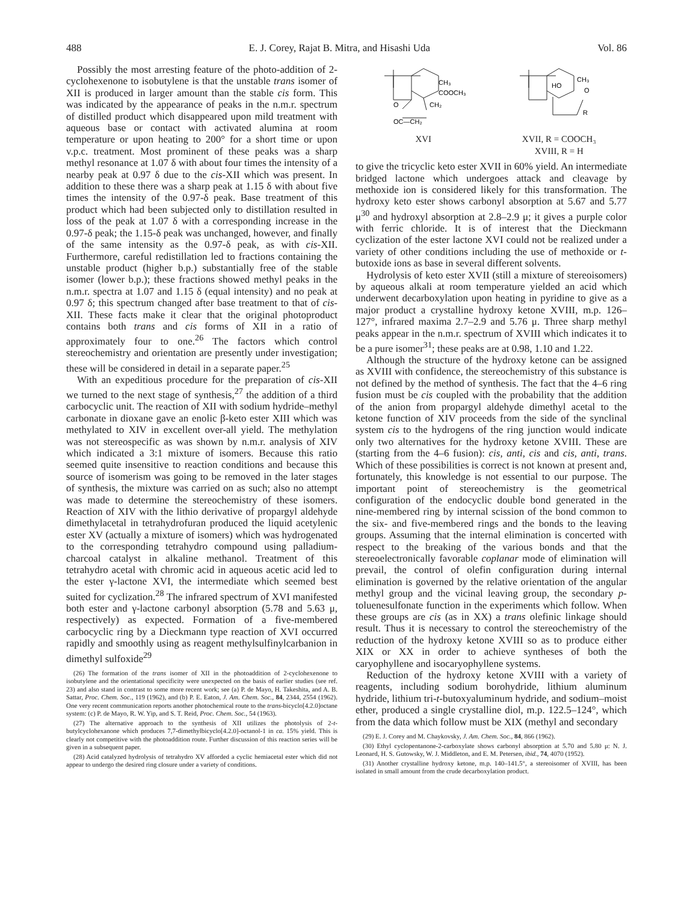488 E. J. Corey, Rajat B. Mitra, and Hisashi Uda Vol. 86
Possibly the most arresting feature of the photo-addition of 2-cyclohexenone to isobutylene is that the unstable trans isomer of XII is produced in larger amount than the stable cis form. This was indicated by the appearance of peaks in the n.m.r. spectrum of distilled product which disappeared upon mild treatment with aqueous base or contact with activated alumina at room temperature or upon heating to 200° for a short time or upon v.p.c. treatment. Most prominent of these peaks was a sharp methyl resonance at 1.07 δ with about four times the intensity of a nearby peak at 0.97 δ due to the cis-XII which was present. In addition to these there was a sharp peak at 1.15 δ with about five times the intensity of the 0.97-δ peak. Base treatment of this product which had been subjected only to distillation resulted in loss of the peak at 1.07 δ with a corresponding increase in the 0.97-δ peak; the 1.15-δ peak was unchanged, however, and finally of the same intensity as the 0.97-δ peak, as with cis-XII. Furthermore, careful redistillation led to fractions containing the unstable product (higher b.p.) substantially free of the stable isomer (lower b.p.); these fractions showed methyl peaks in the n.m.r. spectra at 1.07 and 1.15 δ (equal intensity) and no peak at 0.97 δ; this spectrum changed after base treatment to that of cis-XII. These facts make it clear that the original photoproduct contains both trans and cis forms of XII in a ratio of approximately four to one.<sup>26</sup> The factors which control stereochemistry and orientation are presently under investigation; these will be considered in detail in a separate paper.<sup>25</sup>
With an expeditious procedure for the preparation of cis-XII we turned to the next stage of synthesis,<sup>27</sup> the addition of a third carbocyclic unit. The reaction of XII with sodium hydride–methyl carbonate in dioxane gave an enolic β-keto ester XIII which was methylated to XIV in excellent over-all yield. The methylation was not stereospecific as was shown by n.m.r. analysis of XIV which indicated a 3:1 mixture of isomers. Because this ratio seemed quite insensitive to reaction conditions and because this source of isomerism was going to be removed in the later stages of synthesis, the mixture was carried on as such; also no attempt was made to determine the stereochemistry of these isomers. Reaction of XIV with the lithio derivative of propargyl aldehyde dimethylacetal in tetrahydrofuran produced the liquid acetylenic ester XV (actually a mixture of isomers) which was hydrogenated to the corresponding tetrahydro compound using palladium-charcoal catalyst in alkaline methanol. Treatment of this tetrahydro acetal with chromic acid in aqueous acetic acid led to the ester γ-lactone XVI, the intermediate which seemed best suited for cyclization.<sup>28</sup> The infrared spectrum of XVI manifested both ester and γ-lactone carbonyl absorption (5.78 and 5.63 μ, respectively) as expected. Formation of a five-membered carbocyclic ring by a Dieckmann type reaction of XVI occurred rapidly and smoothly using as reagent methylsulfinylcarbanion in dimethyl sulfoxide<sup>29</sup>
(26) The formation of the trans isomer of XII in the photoaddition of 2-cyclohexenone to isobutylene and the orientational specificity were unexpected on the basis of earlier studies (see ref. 23) and also stand in contrast to some more recent work; see (a) P. de Mayo, H. Takeshita, and A. B. Sattar, Proc. Chem. Soc., 119 (1962), and (b) P. E. Eaton, J. Am. Chem. Soc., 84, 2344, 2554 (1962). One very recent communication reports another photochemical route to the trans-bicyclo[4.2.0]octane system: (c) P. de Mayo, R. W. Yip, and S. T. Reid, Proc. Chem. Soc., 54 (1963).
(27) The alternative approach to the synthesis of XII utilizes the photolysis of 2-t-butylcyclohexanone which produces 7,7-dimethylbicyclo[4.2.0]-octanol-1 in ca. 15% yield. This is clearly not competitive with the photoaddition route. Further discussion of this reaction series will be given in a subsequent paper.
(28) Acid catalyzed hydrolysis of tetrahydro XV afforded a cyclic hemiacetal ester which did not appear to undergo the desired ring closure under a variety of conditions.
CH₃
COOCH₃
O
CH₂
OC—CH₂
XVI
HO
CH₃
O
R
XVII, R = COOCH₃
XVIII, R = H
to give the tricyclic keto ester XVII in 60% yield. An intermediate bridged lactone which undergoes attack and cleavage by methoxide ion is considered likely for this transformation. The hydroxy keto ester shows carbonyl absorption at 5.67 and 5.77 μ<sup>30</sup> and hydroxyl absorption at 2.8–2.9 μ; it gives a purple color with ferric chloride. It is of interest that the Dieckmann cyclization of the ester lactone XVI could not be realized under a variety of other conditions including the use of methoxide or t-butoxide ions as base in several different solvents.
Hydrolysis of keto ester XVII (still a mixture of stereoisomers) by aqueous alkali at room temperature yielded an acid which underwent decarboxylation upon heating in pyridine to give as a major product a crystalline hydroxy ketone XVIII, m.p. 126–127°, infrared maxima 2.7–2.9 and 5.76 μ. Three sharp methyl peaks appear in the n.m.r. spectrum of XVIII which indicates it to be a pure isomer<sup>31</sup>; these peaks are at 0.98, 1.10 and 1.22.
Although the structure of the hydroxy ketone can be assigned as XVIII with confidence, the stereochemistry of this substance is not defined by the method of synthesis. The fact that the 4–6 ring fusion must be cis coupled with the probability that the addition of the anion from propargyl aldehyde dimethyl acetal to the ketone function of XIV proceeds from the side of the synclinal system cis to the hydrogens of the ring junction would indicate only two alternatives for the hydroxy ketone XVIII. These are (starting from the 4–6 fusion): cis, anti, cis and cis, anti, trans. Which of these possibilities is correct is not known at present and, fortunately, this knowledge is not essential to our purpose. The important point of stereochemistry is the geometrical configuration of the endocyclic double bond generated in the nine-membered ring by internal scission of the bond common to the six- and five-membered rings and the bonds to the leaving groups. Assuming that the internal elimination is concerted with respect to the breaking of the various bonds and that the stereoelectronically favorable coplanar mode of elimination will prevail, the control of olefin configuration during internal elimination is governed by the relative orientation of the angular methyl group and the vicinal leaving group, the secondary p-toluenesulfonate function in the experiments which follow. When these groups are cis (as in XX) a trans olefinic linkage should result. Thus it is necessary to control the stereochemistry of the reduction of the hydroxy ketone XVIII so as to produce either XIX or XX in order to achieve syntheses of both the caryophyllene and isocaryophyllene systems.
Reduction of the hydroxy ketone XVIII with a variety of reagents, including sodium borohydride, lithium aluminum hydride, lithium tri-t-butoxyaluminum hydride, and sodium–moist ether, produced a single crystalline diol, m.p. 122.5–124°, which from the data which follow must be XIX (methyl and secondary
(29) E. J. Corey and M. Chaykovsky, J. Am. Chem. Soc., 84, 866 (1962).
(30) Ethyl cyclopentanone-2-carboxylate shows carbonyl absorption at 5.70 and 5.80 μ: N. J. Leonard, H. S. Gutowsky, W. J. Middleton, and E. M. Petersen, ibid., 74, 4070 (1952).
(31) Another crystalline hydroxy ketone, m.p. 140–141.5°, a stereoisomer of XVIII, has been isolated in small amount from the crude decarboxylation product.